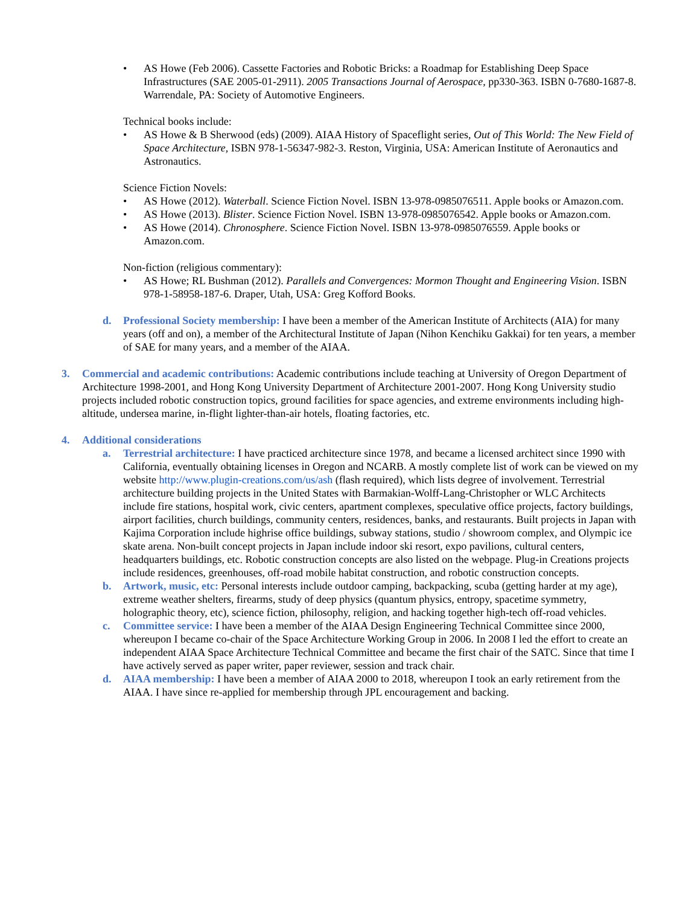• AS Howe (Feb 2006). Cassette Factories and Robotic Bricks: a Roadmap for Establishing Deep Space Infrastructures (SAE 2005-01-2911). 2005 Transactions Journal of Aerospace, pp330-363. ISBN 0-7680-1687-8. Warrendale, PA: Society of Automotive Engineers.
Technical books include:
• AS Howe & B Sherwood (eds) (2009). AIAA History of Spaceflight series, Out of This World: The New Field of Space Architecture, ISBN 978-1-56347-982-3. Reston, Virginia, USA: American Institute of Aeronautics and Astronautics.
Science Fiction Novels:
• AS Howe (2012). Waterball. Science Fiction Novel. ISBN 13-978-0985076511. Apple books or Amazon.com.
• AS Howe (2013). Blister. Science Fiction Novel. ISBN 13-978-0985076542. Apple books or Amazon.com.
• AS Howe (2014). Chronosphere. Science Fiction Novel. ISBN 13-978-0985076559. Apple books or Amazon.com.
Non-fiction (religious commentary):
• AS Howe; RL Bushman (2012). Parallels and Convergences: Mormon Thought and Engineering Vision. ISBN 978-1-58958-187-6. Draper, Utah, USA: Greg Kofford Books.
d. Professional Society membership: I have been a member of the American Institute of Architects (AIA) for many years (off and on), a member of the Architectural Institute of Japan (Nihon Kenchiku Gakkai) for ten years, a member of SAE for many years, and a member of the AIAA.
3. Commercial and academic contributions: Academic contributions include teaching at University of Oregon Department of Architecture 1998-2001, and Hong Kong University Department of Architecture 2001-2007. Hong Kong University studio projects included robotic construction topics, ground facilities for space agencies, and extreme environments including high-altitude, undersea marine, in-flight lighter-than-air hotels, floating factories, etc.
4. Additional considerations
a. Terrestrial architecture: I have practiced architecture since 1978, and became a licensed architect since 1990 with California, eventually obtaining licenses in Oregon and NCARB. A mostly complete list of work can be viewed on my website http://www.plugin-creations.com/us/ash (flash required), which lists degree of involvement. Terrestrial architecture building projects in the United States with Barmakian-Wolff-Lang-Christopher or WLC Architects include fire stations, hospital work, civic centers, apartment complexes, speculative office projects, factory buildings, airport facilities, church buildings, community centers, residences, banks, and restaurants. Built projects in Japan with Kajima Corporation include highrise office buildings, subway stations, studio / showroom complex, and Olympic ice skate arena. Non-built concept projects in Japan include indoor ski resort, expo pavilions, cultural centers, headquarters buildings, etc. Robotic construction concepts are also listed on the webpage. Plug-in Creations projects include residences, greenhouses, off-road mobile habitat construction, and robotic construction concepts.
b. Artwork, music, etc: Personal interests include outdoor camping, backpacking, scuba (getting harder at my age), extreme weather shelters, firearms, study of deep physics (quantum physics, entropy, spacetime symmetry, holographic theory, etc), science fiction, philosophy, religion, and hacking together high-tech off-road vehicles.
c. Committee service: I have been a member of the AIAA Design Engineering Technical Committee since 2000, whereupon I became co-chair of the Space Architecture Working Group in 2006. In 2008 I led the effort to create an independent AIAA Space Architecture Technical Committee and became the first chair of the SATC. Since that time I have actively served as paper writer, paper reviewer, session and track chair.
d. AIAA membership: I have been a member of AIAA 2000 to 2018, whereupon I took an early retirement from the AIAA. I have since re-applied for membership through JPL encouragement and backing.